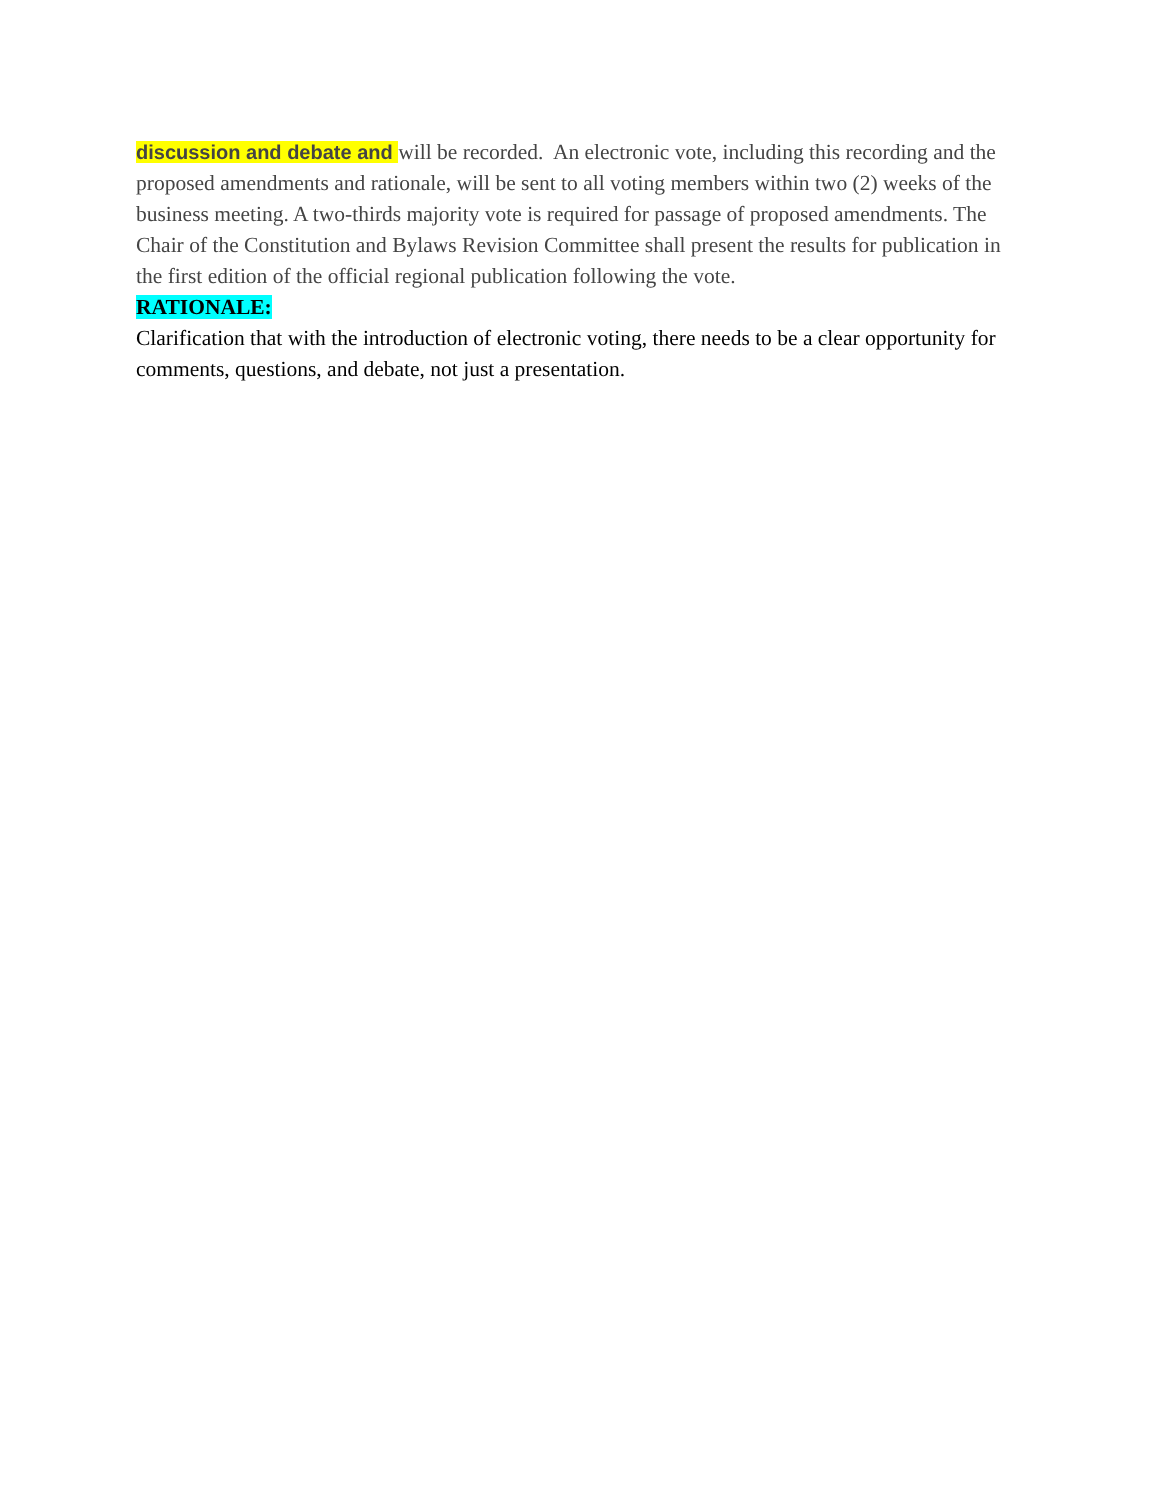discussion and debate and will be recorded. An electronic vote, including this recording and the proposed amendments and rationale, will be sent to all voting members within two (2) weeks of the business meeting. A two-thirds majority vote is required for passage of proposed amendments. The Chair of the Constitution and Bylaws Revision Committee shall present the results for publication in the first edition of the official regional publication following the vote.
RATIONALE:
Clarification that with the introduction of electronic voting, there needs to be a clear opportunity for comments, questions, and debate, not just a presentation.